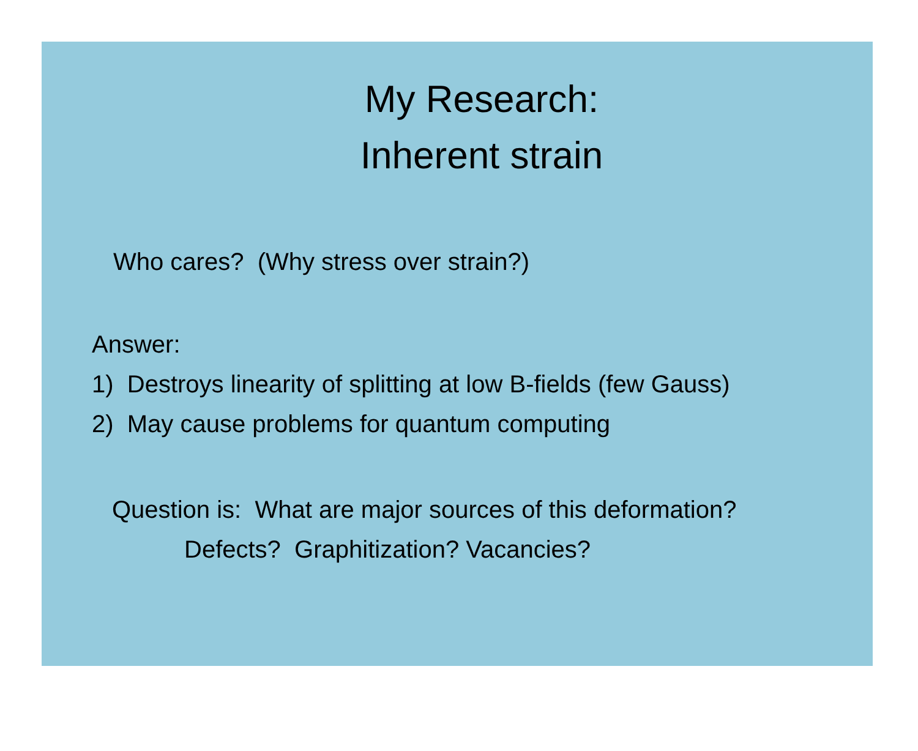My Research:
Inherent strain
Who cares? (Why stress over strain?)
Answer:
1) Destroys linearity of splitting at low B-fields (few Gauss)
2) May cause problems for quantum computing
Question is: What are major sources of this deformation?
Defects? Graphitization? Vacancies?